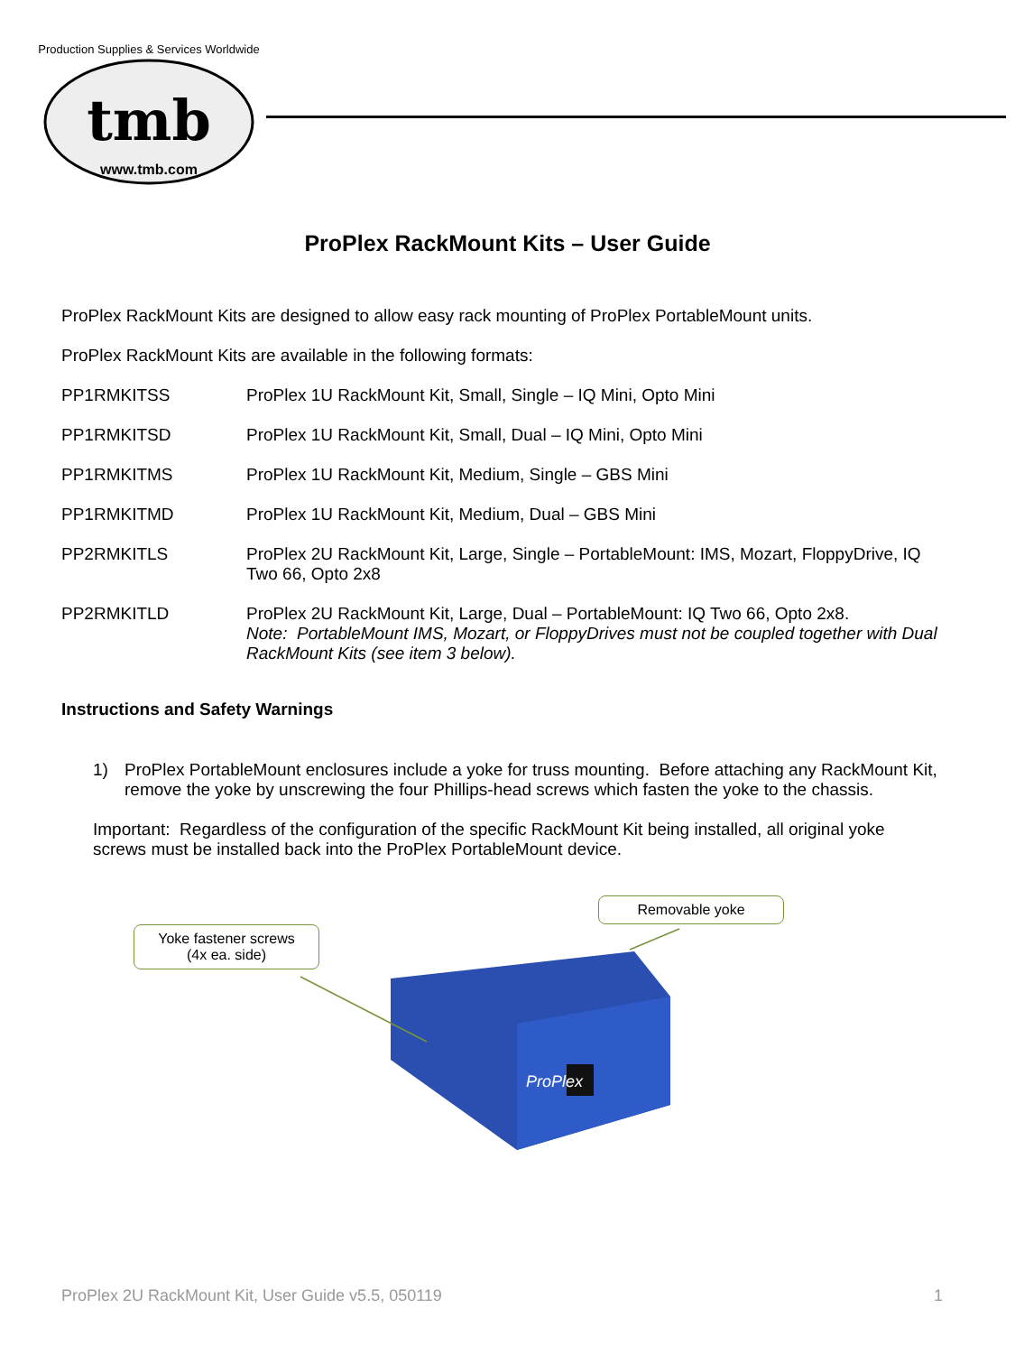tmb
www.tmb.com
Production Supplies & Services Worldwide
ProPlex RackMount Kits – User Guide
ProPlex RackMount Kits are designed to allow easy rack mounting of ProPlex PortableMount units.
ProPlex RackMount Kits are available in the following formats:
PP1RMKITSS ProPlex 1U RackMount Kit, Small, Single – IQ Mini, Opto Mini
PP1RMKITSD ProPlex 1U RackMount Kit, Small, Dual – IQ Mini, Opto Mini
PP1RMKITMS ProPlex 1U RackMount Kit, Medium, Single – GBS Mini
PP1RMKITMD ProPlex 1U RackMount Kit, Medium, Dual – GBS Mini
PP2RMKITLS ProPlex 2U RackMount Kit, Large, Single – PortableMount: IMS, Mozart, FloppyDrive, IQ Two 66, Opto 2x8
PP2RMKITLD ProPlex 2U RackMount Kit, Large, Dual – PortableMount: IQ Two 66, Opto 2x8.
Note: PortableMount IMS, Mozart, or FloppyDrives must not be coupled together with Dual RackMount Kits (see item 3 below).
Instructions and Safety Warnings
1) ProPlex PortableMount enclosures include a yoke for truss mounting. Before attaching any RackMount Kit, remove the yoke by unscrewing the four Phillips-head screws which fasten the yoke to the chassis.
Important: Regardless of the configuration of the specific RackMount Kit being installed, all original yoke screws must be installed back into the ProPlex PortableMount device.
ProPlex
Yoke fastener screws
(4x ea. side)
Removable yoke
ProPlex 2U RackMount Kit, User Guide v5.5, 050119 1